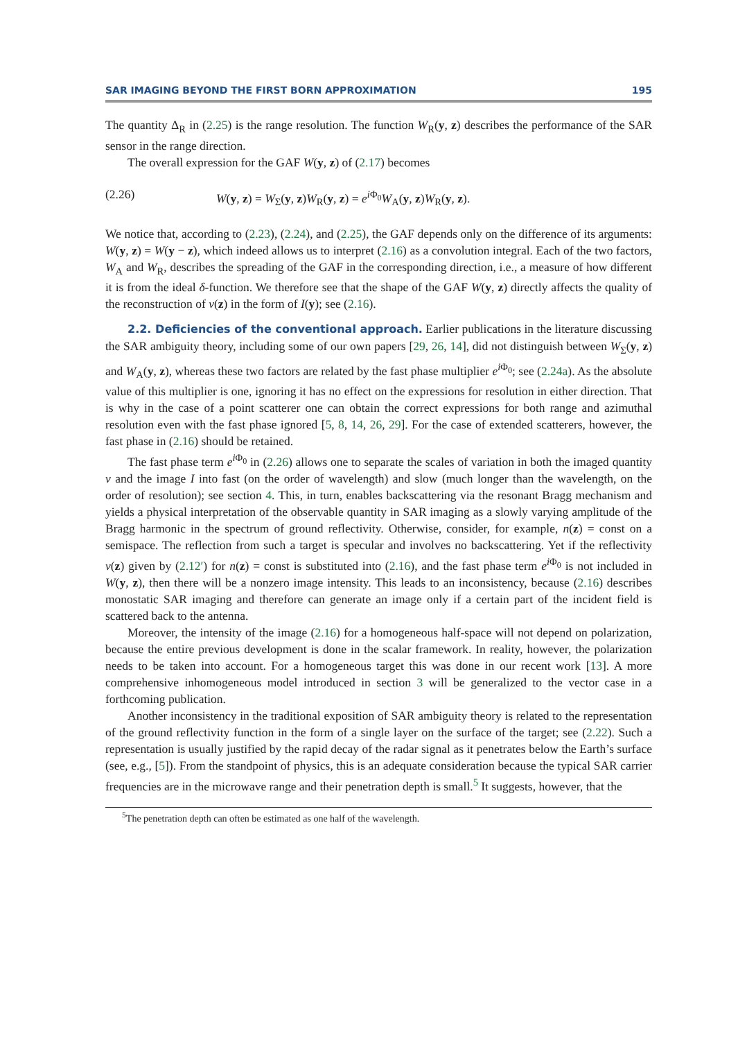SAR IMAGING BEYOND THE FIRST BORN APPROXIMATION 195
The quantity Δ<sub>R</sub> in (2.25) is the range resolution. The function W<sub>R</sub>(y, z) describes the performance of the SAR sensor in the range direction.
The overall expression for the GAF W(y, z) of (2.17) becomes
(2.26) W(y, z) = W<sub>Σ</sub>(y, z)W<sub>R</sub>(y, z) = e<sup>i Φ<sub>0</sub></sup>W<sub>A</sub>(y, z)W<sub>R</sub>(y, z).
We notice that, according to (2.23), (2.24), and (2.25), the GAF depends only on the difference of its arguments: W(y, z) = W(y − z), which indeed allows us to interpret (2.16) as a convolution integral. Each of the two factors, W<sub>A</sub> and W<sub>R</sub>, describes the spreading of the GAF in the corresponding direction, i.e., a measure of how different it is from the ideal δ-function. We therefore see that the shape of the GAF W(y, z) directly affects the quality of the reconstruction of ν(z) in the form of I(y); see (2.16).
2.2. Deficiencies of the conventional approach. Earlier publications in the literature discussing the SAR ambiguity theory, including some of our own papers [29, 26, 14], did not distinguish between W<sub>Σ</sub>(y, z) and W<sub>A</sub>(y, z), whereas these two factors are related by the fast phase multiplier e<sup>i Φ<sub>0</sub></sup>; see (2.24a). As the absolute value of this multiplier is one, ignoring it has no effect on the expressions for resolution in either direction. That is why in the case of a point scatterer one can obtain the correct expressions for both range and azimuthal resolution even with the fast phase ignored [5, 8, 14, 26, 29]. For the case of extended scatterers, however, the fast phase in (2.16) should be retained.
The fast phase term e<sup>i Φ<sub>0</sub></sup> in (2.26) allows one to separate the scales of variation in both the imaged quantity ν and the image I into fast (on the order of wavelength) and slow (much longer than the wavelength, on the order of resolution); see section 4. This, in turn, enables backscattering via the resonant Bragg mechanism and yields a physical interpretation of the observable quantity in SAR imaging as a slowly varying amplitude of the Bragg harmonic in the spectrum of ground reflectivity. Otherwise, consider, for example, n(z) = const on a semispace. The reflection from such a target is specular and involves no backscattering. Yet if the reflectivity ν(z) given by (2.12′) for n(z) = const is substituted into (2.16), and the fast phase term e<sup>i Φ<sub>0</sub></sup> is not included in W(y, z), then there will be a nonzero image intensity. This leads to an inconsistency, because (2.16) describes monostatic SAR imaging and therefore can generate an image only if a certain part of the incident field is scattered back to the antenna.
Moreover, the intensity of the image (2.16) for a homogeneous half-space will not depend on polarization, because the entire previous development is done in the scalar framework. In reality, however, the polarization needs to be taken into account. For a homogeneous target this was done in our recent work [13]. A more comprehensive inhomogeneous model introduced in section 3 will be generalized to the vector case in a forthcoming publication.
Another inconsistency in the traditional exposition of SAR ambiguity theory is related to the representation of the ground reflectivity function in the form of a single layer on the surface of the target; see (2.22). Such a representation is usually justified by the rapid decay of the radar signal as it penetrates below the Earth’s surface (see, e.g., [5]). From the standpoint of physics, this is an adequate consideration because the typical SAR carrier frequencies are in the microwave range and their penetration depth is small.<sup>5</sup> It suggests, however, that the
<sup>5</sup> The penetration depth can often be estimated as one half of the wavelength.